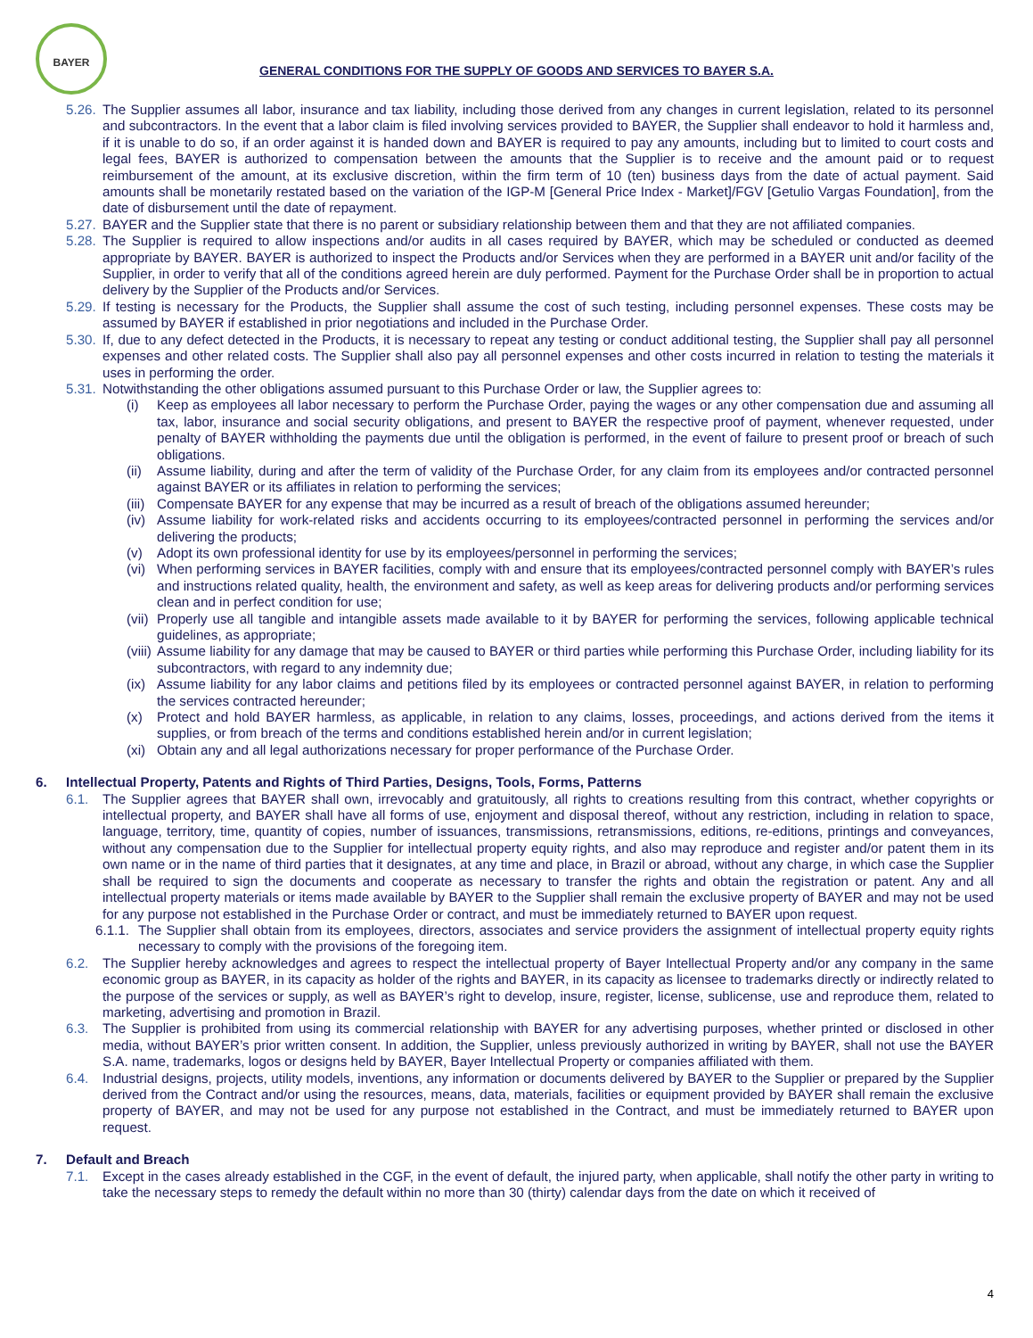BAYER
GENERAL CONDITIONS FOR THE SUPPLY OF GOODS AND SERVICES TO BAYER S.A.
5.26. The Supplier assumes all labor, insurance and tax liability, including those derived from any changes in current legislation, related to its personnel and subcontractors. In the event that a labor claim is filed involving services provided to BAYER, the Supplier shall endeavor to hold it harmless and, if it is unable to do so, if an order against it is handed down and BAYER is required to pay any amounts, including but to limited to court costs and legal fees, BAYER is authorized to compensation between the amounts that the Supplier is to receive and the amount paid or to request reimbursement of the amount, at its exclusive discretion, within the firm term of 10 (ten) business days from the date of actual payment. Said amounts shall be monetarily restated based on the variation of the IGP-M [General Price Index - Market]/FGV [Getulio Vargas Foundation], from the date of disbursement until the date of repayment.
5.27. BAYER and the Supplier state that there is no parent or subsidiary relationship between them and that they are not affiliated companies.
5.28. The Supplier is required to allow inspections and/or audits in all cases required by BAYER, which may be scheduled or conducted as deemed appropriate by BAYER. BAYER is authorized to inspect the Products and/or Services when they are performed in a BAYER unit and/or facility of the Supplier, in order to verify that all of the conditions agreed herein are duly performed. Payment for the Purchase Order shall be in proportion to actual delivery by the Supplier of the Products and/or Services.
5.29. If testing is necessary for the Products, the Supplier shall assume the cost of such testing, including personnel expenses. These costs may be assumed by BAYER if established in prior negotiations and included in the Purchase Order.
5.30. If, due to any defect detected in the Products, it is necessary to repeat any testing or conduct additional testing, the Supplier shall pay all personnel expenses and other related costs. The Supplier shall also pay all personnel expenses and other costs incurred in relation to testing the materials it uses in performing the order.
5.31. Notwithstanding the other obligations assumed pursuant to this Purchase Order or law, the Supplier agrees to:
(i) Keep as employees all labor necessary to perform the Purchase Order, paying the wages or any other compensation due and assuming all tax, labor, insurance and social security obligations, and present to BAYER the respective proof of payment, whenever requested, under penalty of BAYER withholding the payments due until the obligation is performed, in the event of failure to present proof or breach of such obligations.
(ii) Assume liability, during and after the term of validity of the Purchase Order, for any claim from its employees and/or contracted personnel against BAYER or its affiliates in relation to performing the services;
(iii) Compensate BAYER for any expense that may be incurred as a result of breach of the obligations assumed hereunder;
(iv) Assume liability for work-related risks and accidents occurring to its employees/contracted personnel in performing the services and/or delivering the products;
(v) Adopt its own professional identity for use by its employees/personnel in performing the services;
(vi) When performing services in BAYER facilities, comply with and ensure that its employees/contracted personnel comply with BAYER’s rules and instructions related quality, health, the environment and safety, as well as keep areas for delivering products and/or performing services clean and in perfect condition for use;
(vii) Properly use all tangible and intangible assets made available to it by BAYER for performing the services, following applicable technical guidelines, as appropriate;
(viii) Assume liability for any damage that may be caused to BAYER or third parties while performing this Purchase Order, including liability for its subcontractors, with regard to any indemnity due;
(ix) Assume liability for any labor claims and petitions filed by its employees or contracted personnel against BAYER, in relation to performing the services contracted hereunder;
(x) Protect and hold BAYER harmless, as applicable, in relation to any claims, losses, proceedings, and actions derived from the items it supplies, or from breach of the terms and conditions established herein and/or in current legislation;
(xi) Obtain any and all legal authorizations necessary for proper performance of the Purchase Order.
6. Intellectual Property, Patents and Rights of Third Parties, Designs, Tools, Forms, Patterns
6.1. The Supplier agrees that BAYER shall own, irrevocably and gratuitously, all rights to creations resulting from this contract, whether copyrights or intellectual property, and BAYER shall have all forms of use, enjoyment and disposal thereof, without any restriction, including in relation to space, language, territory, time, quantity of copies, number of issuances, transmissions, retransmissions, editions, re-editions, printings and conveyances, without any compensation due to the Supplier for intellectual property equity rights, and also may reproduce and register and/or patent them in its own name or in the name of third parties that it designates, at any time and place, in Brazil or abroad, without any charge, in which case the Supplier shall be required to sign the documents and cooperate as necessary to transfer the rights and obtain the registration or patent. Any and all intellectual property materials or items made available by BAYER to the Supplier shall remain the exclusive property of BAYER and may not be used for any purpose not established in the Purchase Order or contract, and must be immediately returned to BAYER upon request.
6.1.1. The Supplier shall obtain from its employees, directors, associates and service providers the assignment of intellectual property equity rights necessary to comply with the provisions of the foregoing item.
6.2. The Supplier hereby acknowledges and agrees to respect the intellectual property of Bayer Intellectual Property and/or any company in the same economic group as BAYER, in its capacity as holder of the rights and BAYER, in its capacity as licensee to trademarks directly or indirectly related to the purpose of the services or supply, as well as BAYER’s right to develop, insure, register, license, sublicense, use and reproduce them, related to marketing, advertising and promotion in Brazil.
6.3. The Supplier is prohibited from using its commercial relationship with BAYER for any advertising purposes, whether printed or disclosed in other media, without BAYER’s prior written consent. In addition, the Supplier, unless previously authorized in writing by BAYER, shall not use the BAYER S.A. name, trademarks, logos or designs held by BAYER, Bayer Intellectual Property or companies affiliated with them.
6.4. Industrial designs, projects, utility models, inventions, any information or documents delivered by BAYER to the Supplier or prepared by the Supplier derived from the Contract and/or using the resources, means, data, materials, facilities or equipment provided by BAYER shall remain the exclusive property of BAYER, and may not be used for any purpose not established in the Contract, and must be immediately returned to BAYER upon request.
7. Default and Breach
7.1. Except in the cases already established in the CGF, in the event of default, the injured party, when applicable, shall notify the other party in writing to take the necessary steps to remedy the default within no more than 30 (thirty) calendar days from the date on which it received of
4